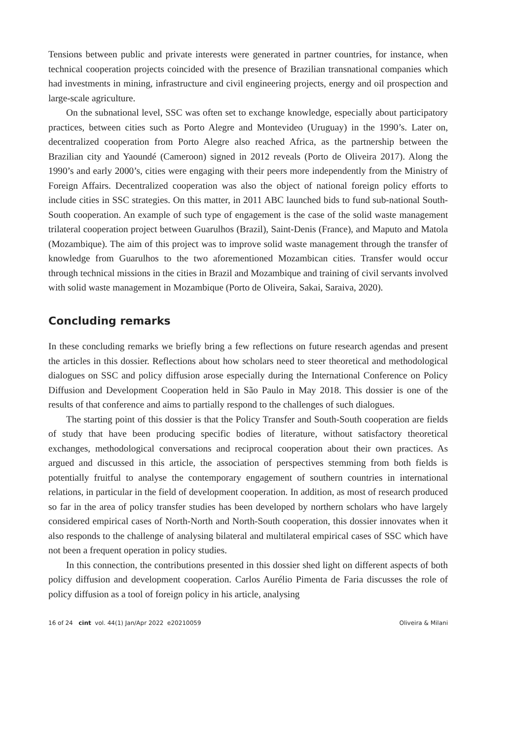Tensions between public and private interests were generated in partner countries, for instance, when technical cooperation projects coincided with the presence of Brazilian transnational companies which had investments in mining, infrastructure and civil engineering projects, energy and oil prospection and large-scale agriculture.
On the subnational level, SSC was often set to exchange knowledge, especially about participatory practices, between cities such as Porto Alegre and Montevideo (Uruguay) in the 1990’s. Later on, decentralized cooperation from Porto Alegre also reached Africa, as the partnership between the Brazilian city and Yaoundé (Cameroon) signed in 2012 reveals (Porto de Oliveira 2017). Along the 1990’s and early 2000’s, cities were engaging with their peers more independently from the Ministry of Foreign Affairs. Decentralized cooperation was also the object of national foreign policy efforts to include cities in SSC strategies. On this matter, in 2011 ABC launched bids to fund sub-national South-South cooperation. An example of such type of engagement is the case of the solid waste management trilateral cooperation project between Guarulhos (Brazil), Saint-Denis (France), and Maputo and Matola (Mozambique). The aim of this project was to improve solid waste management through the transfer of knowledge from Guarulhos to the two aforementioned Mozambican cities. Transfer would occur through technical missions in the cities in Brazil and Mozambique and training of civil servants involved with solid waste management in Mozambique (Porto de Oliveira, Sakai, Saraiva, 2020).
Concluding remarks
In these concluding remarks we briefly bring a few reflections on future research agendas and present the articles in this dossier. Reflections about how scholars need to steer theoretical and methodological dialogues on SSC and policy diffusion arose especially during the International Conference on Policy Diffusion and Development Cooperation held in São Paulo in May 2018. This dossier is one of the results of that conference and aims to partially respond to the challenges of such dialogues.
The starting point of this dossier is that the Policy Transfer and South-South cooperation are fields of study that have been producing specific bodies of literature, without satisfactory theoretical exchanges, methodological conversations and reciprocal cooperation about their own practices. As argued and discussed in this article, the association of perspectives stemming from both fields is potentially fruitful to analyse the contemporary engagement of southern countries in international relations, in particular in the field of development cooperation. In addition, as most of research produced so far in the area of policy transfer studies has been developed by northern scholars who have largely considered empirical cases of North-North and North-South cooperation, this dossier innovates when it also responds to the challenge of analysing bilateral and multilateral empirical cases of SSC which have not been a frequent operation in policy studies.
In this connection, the contributions presented in this dossier shed light on different aspects of both policy diffusion and development cooperation. Carlos Aurélio Pimenta de Faria discusses the role of policy diffusion as a tool of foreign policy in his article, analysing
16 of 24 cint vol. 44(1) Jan/Apr 2022 e20210059 Oliveira & Milani